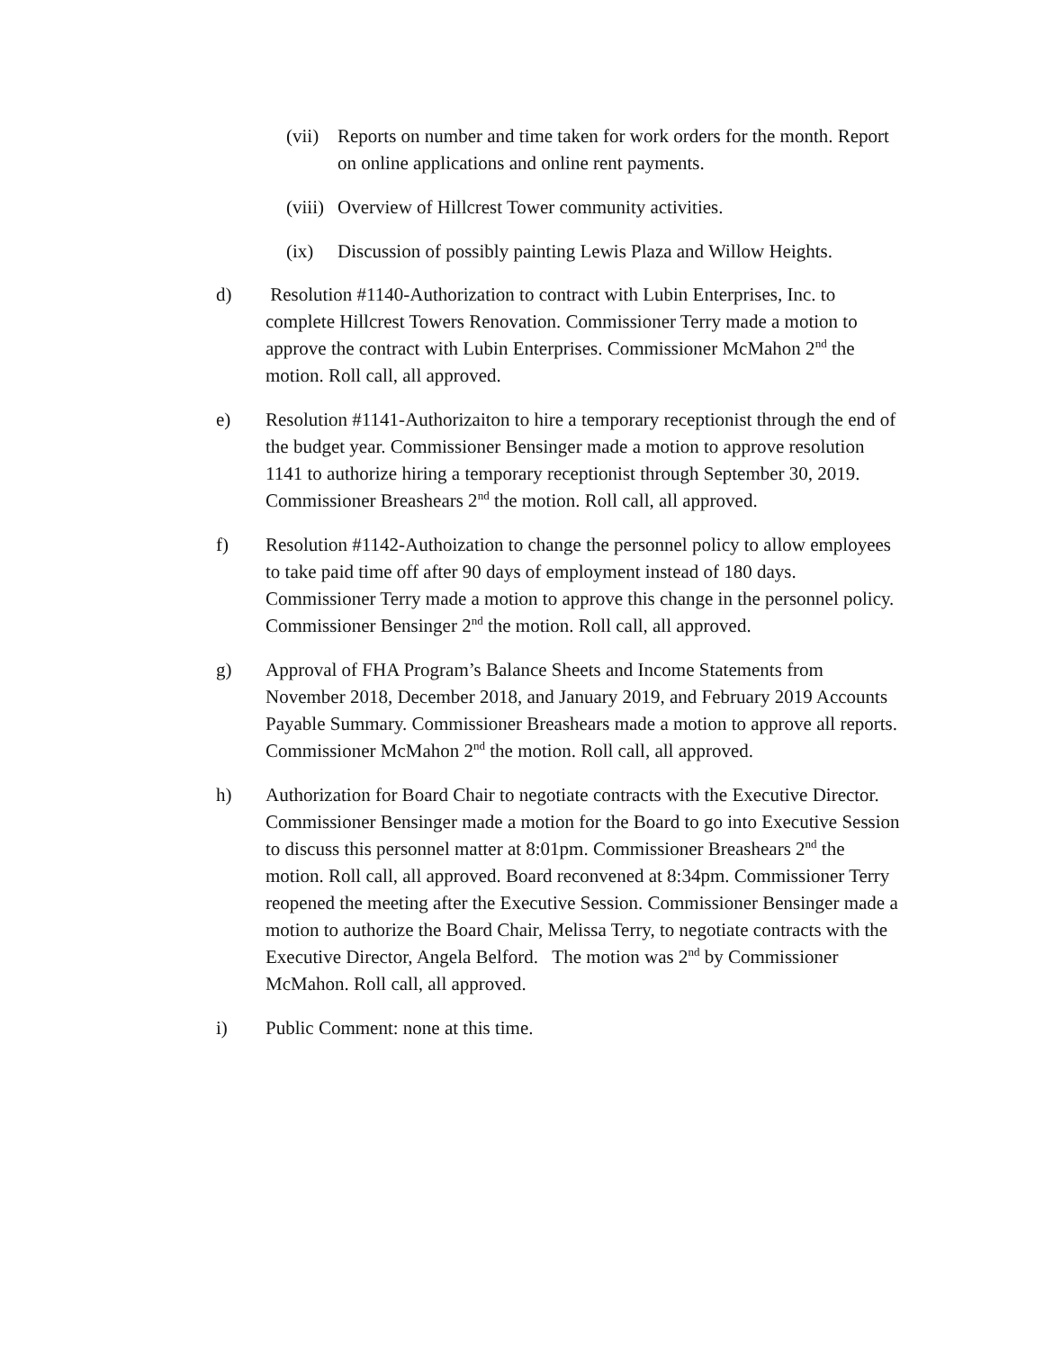(vii) Reports on number and time taken for work orders for the month. Report on online applications and online rent payments.
(viii) Overview of Hillcrest Tower community activities.
(ix) Discussion of possibly painting Lewis Plaza and Willow Heights.
d) Resolution #1140-Authorization to contract with Lubin Enterprises, Inc. to complete Hillcrest Towers Renovation. Commissioner Terry made a motion to approve the contract with Lubin Enterprises. Commissioner McMahon 2<sup>nd</sup> the motion. Roll call, all approved.
e) Resolution #1141-Authorizaiton to hire a temporary receptionist through the end of the budget year. Commissioner Bensinger made a motion to approve resolution 1141 to authorize hiring a temporary receptionist through September 30, 2019. Commissioner Breashears 2<sup>nd</sup> the motion. Roll call, all approved.
f) Resolution #1142-Authoization to change the personnel policy to allow employees to take paid time off after 90 days of employment instead of 180 days. Commissioner Terry made a motion to approve this change in the personnel policy. Commissioner Bensinger 2<sup>nd</sup> the motion. Roll call, all approved.
g) Approval of FHA Program’s Balance Sheets and Income Statements from November 2018, December 2018, and January 2019, and February 2019 Accounts Payable Summary. Commissioner Breashears made a motion to approve all reports. Commissioner McMahon 2<sup>nd</sup> the motion. Roll call, all approved.
h) Authorization for Board Chair to negotiate contracts with the Executive Director. Commissioner Bensinger made a motion for the Board to go into Executive Session to discuss this personnel matter at 8:01pm. Commissioner Breashears 2<sup>nd</sup> the motion. Roll call, all approved. Board reconvened at 8:34pm. Commissioner Terry reopened the meeting after the Executive Session. Commissioner Bensinger made a motion to authorize the Board Chair, Melissa Terry, to negotiate contracts with the Executive Director, Angela Belford. The motion was 2<sup>nd</sup> by Commissioner McMahon. Roll call, all approved.
i) Public Comment: none at this time.